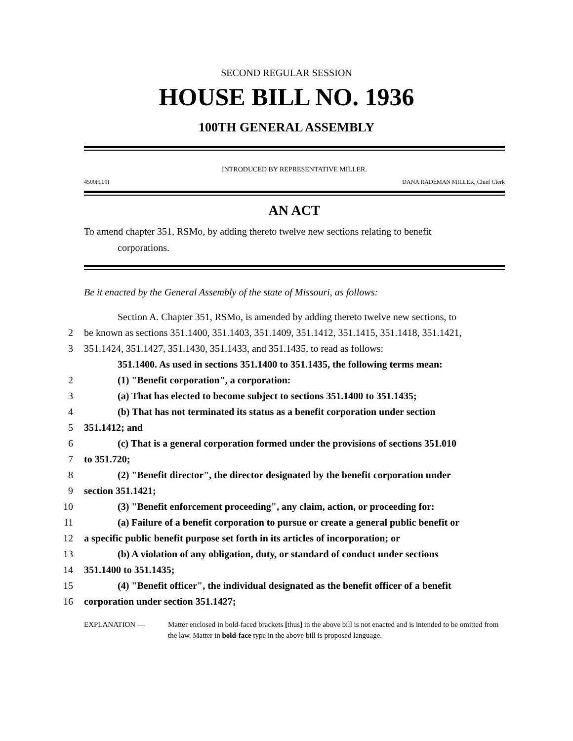SECOND REGULAR SESSION
HOUSE BILL NO. 1936
100TH GENERAL ASSEMBLY
INTRODUCED BY REPRESENTATIVE MILLER.
4500H.01I DANA RADEMAN MILLER, Chief Clerk
AN ACT
To amend chapter 351, RSMo, by adding thereto twelve new sections relating to benefit
corporations.
Be it enacted by the General Assembly of the state of Missouri, as follows:
Section A. Chapter 351, RSMo, is amended by adding thereto twelve new sections, to
2 be known as sections 351.1400, 351.1403, 351.1409, 351.1412, 351.1415, 351.1418, 351.1421,
3 351.1424, 351.1427, 351.1430, 351.1433, and 351.1435, to read as follows:
351.1400. As used in sections 351.1400 to 351.1435, the following terms mean:
2 (1) "Benefit corporation", a corporation:
3 (a) That has elected to become subject to sections 351.1400 to 351.1435;
4 (b) That has not terminated its status as a benefit corporation under section
5 351.1412; and
6 (c) That is a general corporation formed under the provisions of sections 351.010
7 to 351.720;
8 (2) "Benefit director", the director designated by the benefit corporation under
9 section 351.1421;
10 (3) "Benefit enforcement proceeding", any claim, action, or proceeding for:
11 (a) Failure of a benefit corporation to pursue or create a general public benefit or
12 a specific public benefit purpose set forth in its articles of incorporation; or
13 (b) A violation of any obligation, duty, or standard of conduct under sections
14 351.1400 to 351.1435;
15 (4) "Benefit officer", the individual designated as the benefit officer of a benefit
16 corporation under section 351.1427;
EXPLANATION — Matter enclosed in bold-faced brackets [thus] in the above bill is not enacted and is intended to be omitted from the law. Matter in bold-face type in the above bill is proposed language.